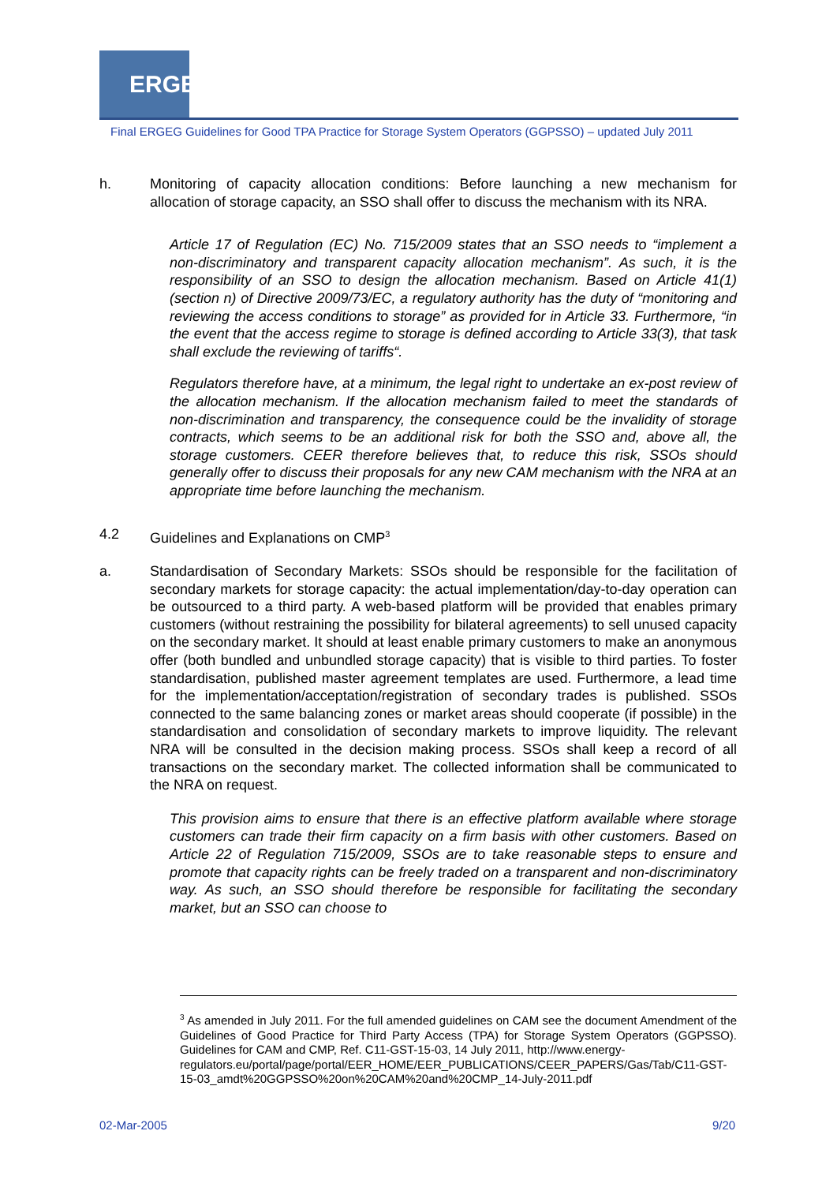ERGEG
Final ERGEG Guidelines for Good TPA Practice for Storage System Operators (GGPSSO) – updated July 2011
h. Monitoring of capacity allocation conditions: Before launching a new mechanism for allocation of storage capacity, an SSO shall offer to discuss the mechanism with its NRA.
Article 17 of Regulation (EC) No. 715/2009 states that an SSO needs to “implement a non-discriminatory and transparent capacity allocation mechanism”. As such, it is the responsibility of an SSO to design the allocation mechanism. Based on Article 41(1) (section n) of Directive 2009/73/EC, a regulatory authority has the duty of “monitoring and reviewing the access conditions to storage” as provided for in Article 33. Furthermore, “in the event that the access regime to storage is defined according to Article 33(3), that task shall exclude the reviewing of tariffs“.
Regulators therefore have, at a minimum, the legal right to undertake an ex-post review of the allocation mechanism. If the allocation mechanism failed to meet the standards of non-discrimination and transparency, the consequence could be the invalidity of storage contracts, which seems to be an additional risk for both the SSO and, above all, the storage customers. CEER therefore believes that, to reduce this risk, SSOs should generally offer to discuss their proposals for any new CAM mechanism with the NRA at an appropriate time before launching the mechanism.
4.2 Guidelines and Explanations on CMP<sup>3</sup>
a. Standardisation of Secondary Markets: SSOs should be responsible for the facilitation of secondary markets for storage capacity: the actual implementation/day-to-day operation can be outsourced to a third party. A web-based platform will be provided that enables primary customers (without restraining the possibility for bilateral agreements) to sell unused capacity on the secondary market. It should at least enable primary customers to make an anonymous offer (both bundled and unbundled storage capacity) that is visible to third parties. To foster standardisation, published master agreement templates are used. Furthermore, a lead time for the implementation/acceptation/registration of secondary trades is published. SSOs connected to the same balancing zones or market areas should cooperate (if possible) in the standardisation and consolidation of secondary markets to improve liquidity. The relevant NRA will be consulted in the decision making process. SSOs shall keep a record of all transactions on the secondary market. The collected information shall be communicated to the NRA on request.
This provision aims to ensure that there is an effective platform available where storage customers can trade their firm capacity on a firm basis with other customers. Based on Article 22 of Regulation 715/2009, SSOs are to take reasonable steps to ensure and promote that capacity rights can be freely traded on a transparent and non-discriminatory way. As such, an SSO should therefore be responsible for facilitating the secondary market, but an SSO can choose to
<sup>3</sup> As amended in July 2011. For the full amended guidelines on CAM see the document Amendment of the Guidelines of Good Practice for Third Party Access (TPA) for Storage System Operators (GGPSSO). Guidelines for CAM and CMP, Ref. C11-GST-15-03, 14 July 2011, http://www.energy-
regulators.eu/portal/page/portal/EER_HOME/EER_PUBLICATIONS/CEER_PAPERS/Gas/Tab/C11-GST-15-03_amdt%20GGPSSO%20on%20CAM%20and%20CMP_14-July-2011.pdf
02-Mar-2005 9/20